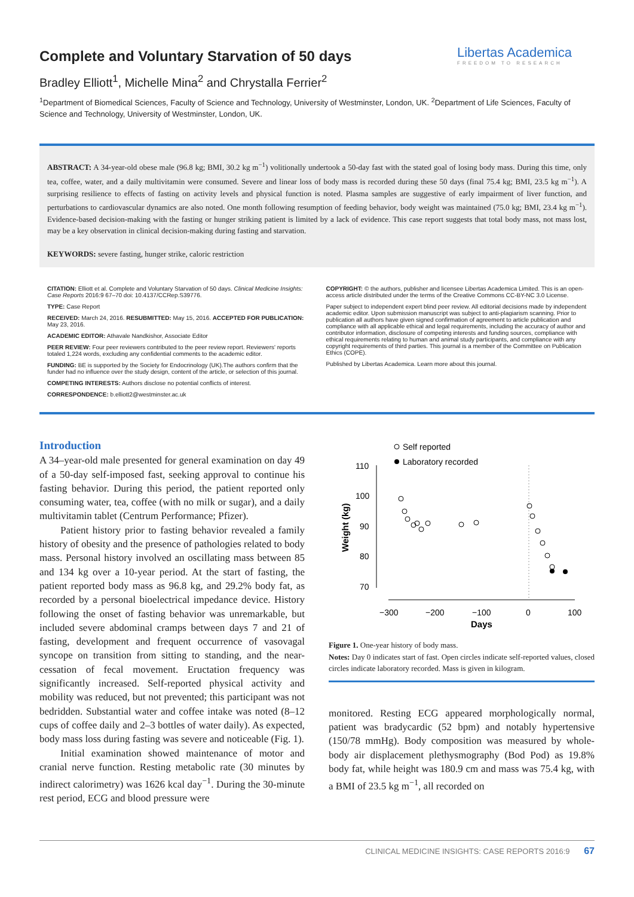Libertas Academica
FREEDOM TO RESEARCH
Complete and Voluntary Starvation of 50 days
Bradley Elliott<sup>1</sup>, Michelle Mina<sup>2</sup> and Chrystalla Ferrier<sup>2</sup>
<sup>1</sup> Department of Biomedical Sciences, Faculty of Science and Technology, University of Westminster, London, UK. <sup>2</sup>Department of Life Sciences, Faculty of Science and Technology, University of Westminster, London, UK.
ABSTRACT: A 34-year-old obese male (96.8 kg; BMI, 30.2 kg m<sup>−1</sup>) volitionally undertook a 50-day fast with the stated goal of losing body mass. During this time, only tea, coffee, water, and a daily multivitamin were consumed. Severe and linear loss of body mass is recorded during these 50 days (final 75.4 kg; BMI, 23.5 kg m<sup>−1</sup>). A surprising resilience to effects of fasting on activity levels and physical function is noted. Plasma samples are suggestive of early impairment of liver function, and perturbations to cardiovascular dynamics are also noted. One month following resumption of feeding behavior, body weight was maintained (75.0 kg; BMI, 23.4 kg m<sup>−1</sup>). Evidence-based decision-making with the fasting or hunger striking patient is limited by a lack of evidence. This case report suggests that total body mass, not mass lost, may be a key observation in clinical decision-making during fasting and starvation.
KEYWORDS: severe fasting, hunger strike, caloric restriction
CITATION: Elliott et al. Complete and Voluntary Starvation of 50 days. Clinical Medicine Insights: Case Reports 2016:9 67–70 doi: 10.4137/CCRep.S39776.
TYPE: Case Report
RECEIVED: March 24, 2016. RESUBMITTED: May 15, 2016. ACCEPTED FOR PUBLICATION: May 23, 2016.
ACADEMIC EDITOR: Athavale Nandkishor, Associate Editor
PEER REVIEW: Four peer reviewers contributed to the peer review report. Reviewers' reports totaled 1,224 words, excluding any confidential comments to the academic editor.
FUNDING: BE is supported by the Society for Endocrinology (UK).The authors confirm that the funder had no influence over the study design, content of the article, or selection of this journal.
COMPETING INTERESTS: Authors disclose no potential conflicts of interest.
CORRESPONDENCE: b.elliott2@westminster.ac.uk
COPYRIGHT: © the authors, publisher and licensee Libertas Academica Limited. This is an open-access article distributed under the terms of the Creative Commons CC-BY-NC 3.0 License.
Paper subject to independent expert blind peer review. All editorial decisions made by independent academic editor. Upon submission manuscript was subject to anti-plagiarism scanning. Prior to publication all authors have given signed confirmation of agreement to article publication and compliance with all applicable ethical and legal requirements, including the accuracy of author and contributor information, disclosure of competing interests and funding sources, compliance with ethical requirements relating to human and animal study participants, and compliance with any copyright requirements of third parties. This journal is a member of the Committee on Publication Ethics (COPE).
Published by Libertas Academica. Learn more about this journal.
Introduction
A 34–year-old male presented for general examination on day 49 of a 50-day self-imposed fast, seeking approval to continue his fasting behavior. During this period, the patient reported only consuming water, tea, coffee (with no milk or sugar), and a daily multivitamin tablet (Centrum Performance; Pfizer).
Patient history prior to fasting behavior revealed a family history of obesity and the presence of pathologies related to body mass. Personal history involved an oscillating mass between 85 and 134 kg over a 10-year period. At the start of fasting, the patient reported body mass as 96.8 kg, and 29.2% body fat, as recorded by a personal bioelectrical impedance device. History following the onset of fasting behavior was unremarkable, but included severe abdominal cramps between days 7 and 21 of fasting, development and frequent occurrence of vasovagal syncope on transition from sitting to standing, and the near-cessation of fecal movement. Eructation frequency was significantly increased. Self-reported physical activity and mobility was reduced, but not prevented; this participant was not bedridden. Substantial water and coffee intake was noted (8–12 cups of coffee daily and 2–3 bottles of water daily). As expected, body mass loss during fasting was severe and noticeable (Fig. 1).
Initial examination showed maintenance of motor and cranial nerve function. Resting metabolic rate (30 minutes by indirect calorimetry) was 1626 kcal day<sup>−1</sup>. During the 30-minute rest period, ECG and blood pressure were
Self reported
Laboratory recorded
110
100
90
80
70
−300
−200
−100
0
100
Days
Weight (kg)
Figure 1. One-year history of body mass.
Notes: Day 0 indicates start of fast. Open circles indicate self-reported values, closed circles indicate laboratory recorded. Mass is given in kilogram.
monitored. Resting ECG appeared morphologically normal, patient was bradycardic (52 bpm) and notably hypertensive (150/78 mmHg). Body composition was measured by whole-body air displacement plethysmography (Bod Pod) as 19.8% body fat, while height was 180.9 cm and mass was 75.4 kg, with a BMI of 23.5 kg m<sup>−1</sup>, all recorded on
CLINICAL MEDICINE INSIGHTS: CASE REPORTS 2016:9 67